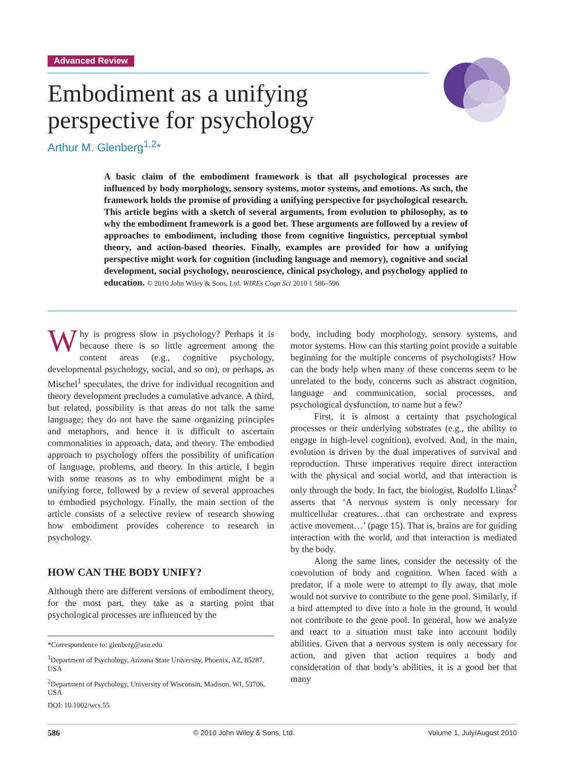Advanced Review
Embodiment as a unifying
perspective for psychology
Arthur M. Glenberg<sup>1,2</sup>*
A basic claim of the embodiment framework is that all psychological processes are influenced by body morphology, sensory systems, motor systems, and emotions. As such, the framework holds the promise of providing a unifying perspective for psychological research. This article begins with a sketch of several arguments, from evolution to philosophy, as to why the embodiment framework is a good bet. These arguments are followed by a review of approaches to embodiment, including those from cognitive linguistics, perceptual symbol theory, and action-based theories. Finally, examples are provided for how a unifying perspective might work for cognition (including language and memory), cognitive and social development, social psychology, neuroscience, clinical psychology, and psychology applied to education. © 2010 John Wiley & Sons, Ltd. WIREs Cogn Sci 2010 1 586–596
Why is progress slow in psychology? Perhaps it is because there is so little agreement among the content areas (e.g., cognitive psychology, developmental psychology, social, and so on), or perhaps, as Mischel<sup>1</sup> speculates, the drive for individual recognition and theory development precludes a cumulative advance. A third, but related, possibility is that areas do not talk the same language; they do not have the same organizing principles and metaphors, and hence it is difficult to ascertain commonalities in approach, data, and theory. The embodied approach to psychology offers the possibility of unification of language, problems, and theory. In this article, I begin with some reasons as to why embodiment might be a unifying force, followed by a review of several approaches to embodied psychology. Finally, the main section of the article consists of a selective review of research showing how embodiment provides coherence to research in psychology.
HOW CAN THE BODY UNIFY?
Although there are different versions of embodiment theory, for the most part, they take as a starting point that psychological processes are influenced by the
*Correspondence to: glenberg@asu.edu
<sup>1</sup> Department of Psychology, Arizona State University, Phoenix, AZ, 85287, USA
<sup>2</sup> Department of Psychology, University of Wisconsin, Madison, WI, 53706, USA
DOI: 10.1002/wcs.55
body, including body morphology, sensory systems, and motor systems. How can this starting point provide a suitable beginning for the multiple concerns of psychologists? How can the body help when many of these concerns seem to be unrelated to the body, concerns such as abstract cognition, language and communication, social processes, and psychological dysfunction, to name but a few?
First, it is almost a certainty that psychological processes or their underlying substrates (e.g., the ability to engage in high-level cognition), evolved. And, in the main, evolution is driven by the dual imperatives of survival and reproduction. These imperatives require direct interaction with the physical and social world, and that interaction is only through the body. In fact, the biologist, Rudolfo Llinas<sup>2</sup> asserts that ‘A nervous system is only necessary for multicellular creatures…that can orchestrate and express active movement…’ (page 15). That is, brains are for guiding interaction with the world, and that interaction is mediated by the body.
Along the same lines, consider the necessity of the coevolution of body and cognition. When faced with a predator, if a mole were to attempt to fly away, that mole would not survive to contribute to the gene pool. Similarly, if a bird attempted to dive into a hole in the ground, it would not contribute to the gene pool. In general, how we analyze and react to a situation must take into account bodily abilities. Given that a nervous system is only necessary for action, and given that action requires a body and consideration of that body’s abilities, it is a good bet that many
586 © 2010 John Wiley & Sons, Ltd. Volume 1, July/August 2010